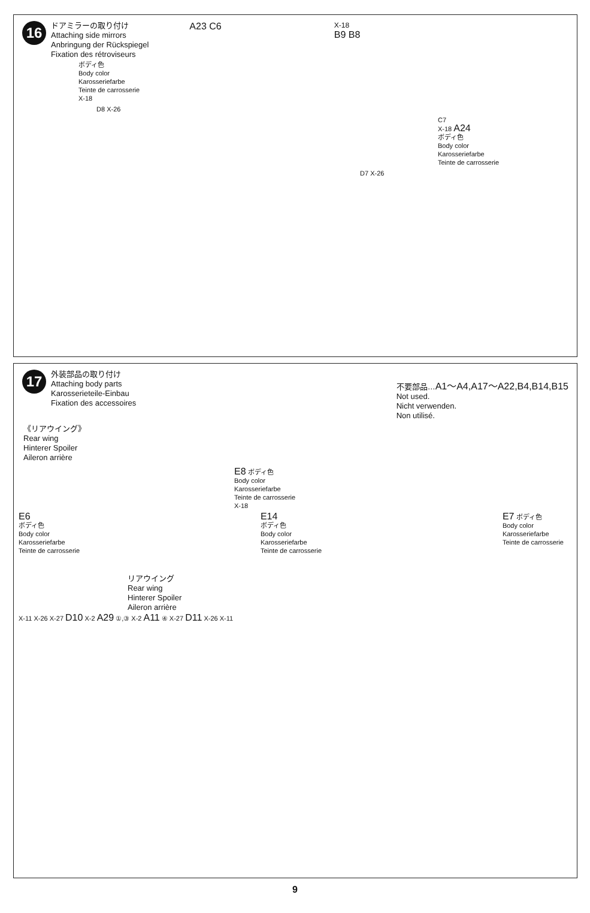16
ドアミラーの取り付け
Attaching side mirrors
Anbringung der Rückspiegel
Fixation des rétroviseurs
A23 C6
X-18
B9 B8
ボディ色
Body color
Karosseriefarbe
Teinte de carrosserie
X-18
D8 X-26
C7
X-18 A24
ボディ色
Body color
Karosseriefarbe
Teinte de carrosserie
D7 X-26
17
外装部品の取り付け
Attaching body parts
Karosserieteile-Einbau
Fixation des accessoires
不要部品…A1〜A4,A17〜A22,B4,B14,B15
Not used.
Nicht verwenden.
Non utilisé.
《リアウイング》
Rear wing
Hinterer Spoiler
Aileron arrière
E8 ボディ色
Body color
Karosseriefarbe
Teinte de carrosserie
X-18
E6
ボディ色
Body color
Karosseriefarbe
Teinte de carrosserie
E14
ボディ色
Body color
Karosseriefarbe
Teinte de carrosserie
E7 ボディ色
Body color
Karosseriefarbe
Teinte de carrosserie
リアウイング
Rear wing
Hinterer Spoiler
Aileron arrière
X-11 X-26 X-27 D10 X-2 A29 ①,③ X-2 A11 ④ X-27 D11 X-26 X-11
9